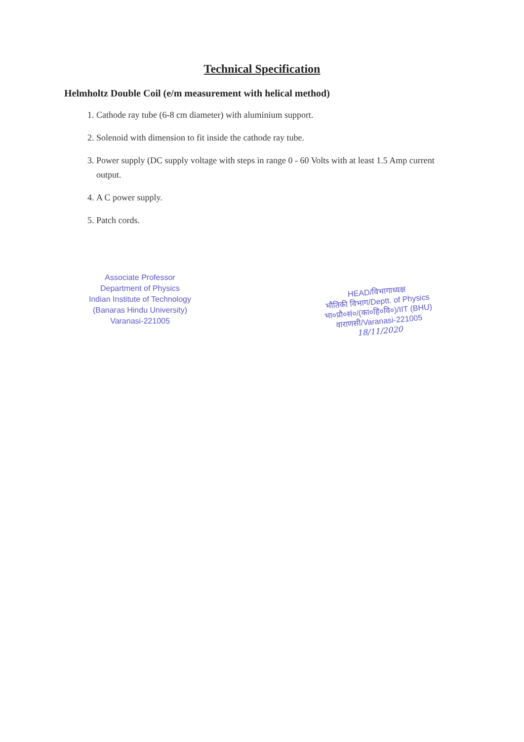Technical Specification
Helmholtz Double Coil (e/m measurement with helical method)
1. Cathode ray tube (6-8 cm diameter) with aluminium support.
2. Solenoid with dimension to fit inside the cathode ray tube.
3. Power supply (DC supply voltage with steps in range 0 - 60 Volts with at least 1.5 Amp current output.
4. A C power supply.
5. Patch cords.
Associate Professor
Department of Physics
Indian Institute of Technology
(Banaras Hindu University)
Varanasi-221005
HEAD/विभागाध्यक्ष
भौतिकी विभाग/Deptt. of Physics
भा०प्रौ०सं०/(का०हि०वि०)/IIT (BHU)
वाराणसी/Varanasi-221005
18/11/2020